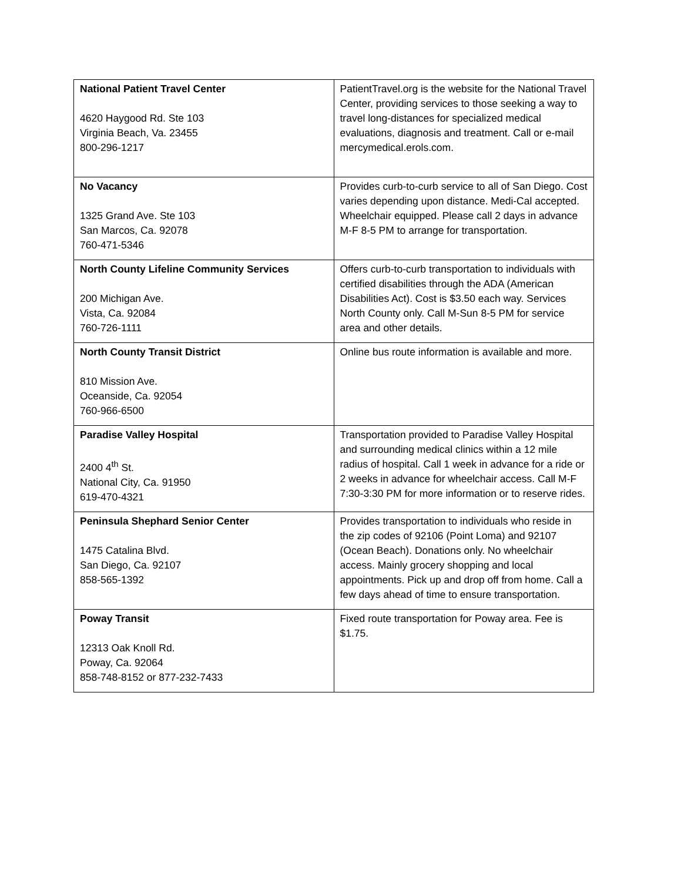| National Patient Travel Center 4620 Haygood Rd. Ste 103 Virginia Beach, Va. 23455 800-296-1217 | PatientTravel.org is the website for the National Travel Center, providing services to those seeking a way to travel long-distances for specialized medical evaluations, diagnosis and treatment. Call or e-mail mercymedical.erols.com. |
| No Vacancy 1325 Grand Ave. Ste 103 San Marcos, Ca. 92078 760-471-5346 | Provides curb-to-curb service to all of San Diego. Cost varies depending upon distance. Medi-Cal accepted. Wheelchair equipped. Please call 2 days in advance M-F 8-5 PM to arrange for transportation. |
| North County Lifeline Community Services 200 Michigan Ave. Vista, Ca. 92084 760-726-1111 | Offers curb-to-curb transportation to individuals with certified disabilities through the ADA (American Disabilities Act). Cost is $3.50 each way. Services North County only. Call M-Sun 8-5 PM for service area and other details. |
| North County Transit District 810 Mission Ave. Oceanside, Ca. 92054 760-966-6500 | Online bus route information is available and more. |
| Paradise Valley Hospital 2400 4<sup>th</sup> St. National City, Ca. 91950 619-470-4321 | Transportation provided to Paradise Valley Hospital and surrounding medical clinics within a 12 mile radius of hospital. Call 1 week in advance for a ride or 2 weeks in advance for wheelchair access. Call M-F 7:30-3:30 PM for more information or to reserve rides. |
| Peninsula Shephard Senior Center 1475 Catalina Blvd. San Diego, Ca. 92107 858-565-1392 | Provides transportation to individuals who reside in the zip codes of 92106 (Point Loma) and 92107 (Ocean Beach). Donations only. No wheelchair access. Mainly grocery shopping and local appointments. Pick up and drop off from home. Call a few days ahead of time to ensure transportation. |
| Poway Transit 12313 Oak Knoll Rd. Poway, Ca. 92064 858-748-8152 or 877-232-7433 | Fixed route transportation for Poway area. Fee is $1.75. |